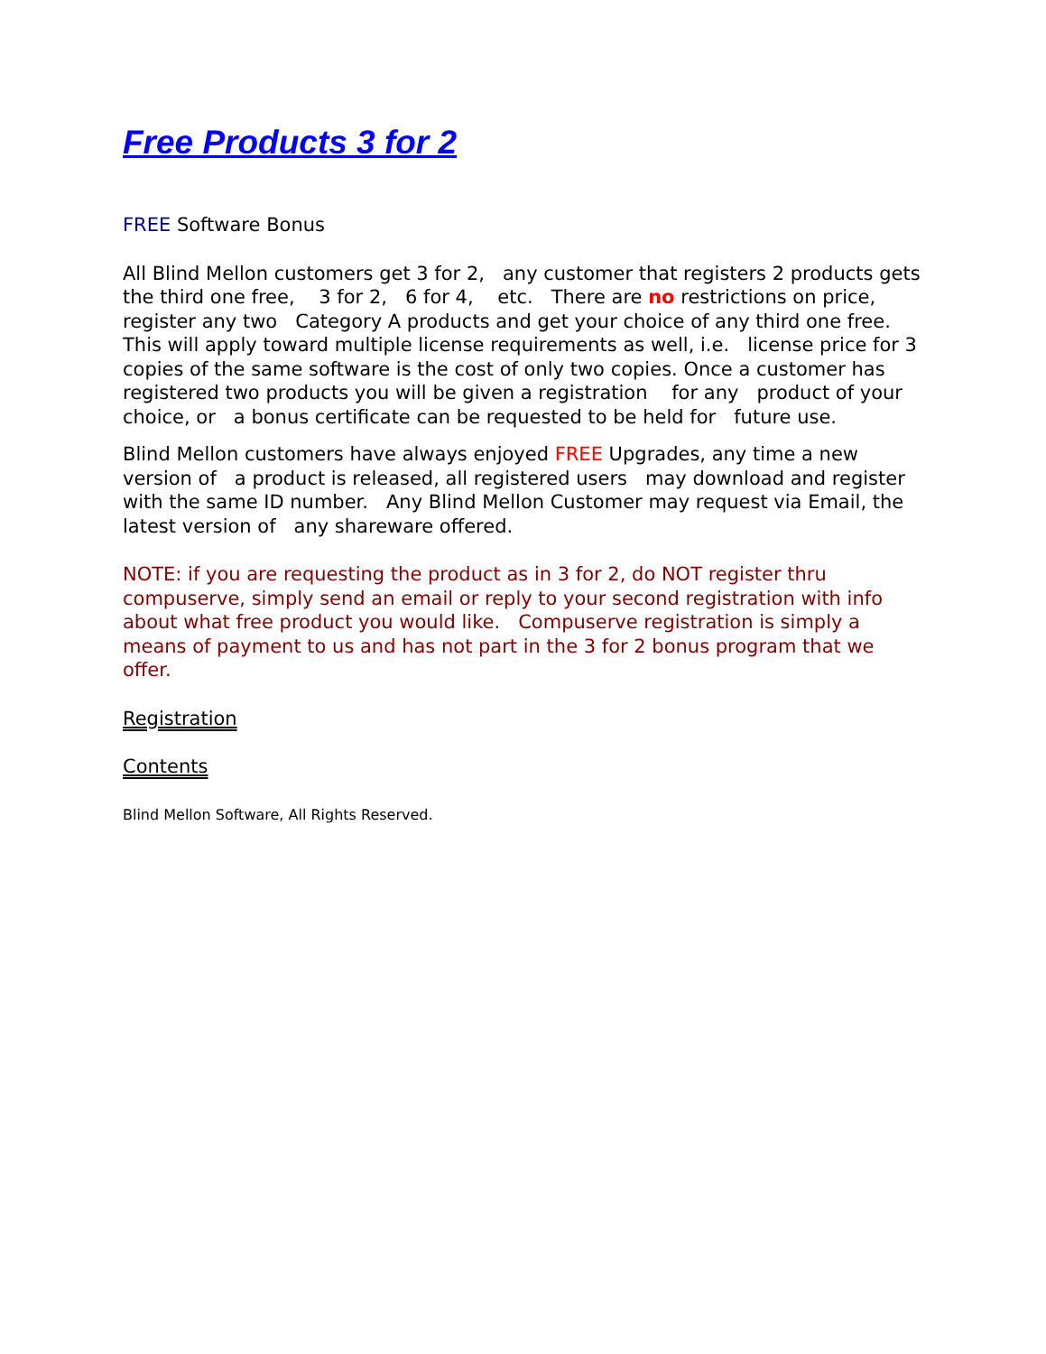Free Products 3 for 2
FREE Software Bonus
All Blind Mellon customers get 3 for 2, any customer that registers 2 products gets the third one free, 3 for 2, 6 for 4, etc. There are no restrictions on price, register any two Category A products and get your choice of any third one free. This will apply toward multiple license requirements as well, i.e. license price for 3 copies of the same software is the cost of only two copies. Once a customer has registered two products you will be given a registration for any product of your choice, or a bonus certificate can be requested to be held for future use.
Blind Mellon customers have always enjoyed FREE Upgrades, any time a new version of a product is released, all registered users may download and register with the same ID number. Any Blind Mellon Customer may request via Email, the latest version of any shareware offered.
NOTE: if you are requesting the product as in 3 for 2, do NOT register thru compuserve, simply send an email or reply to your second registration with info about what free product you would like. Compuserve registration is simply a means of payment to us and has not part in the 3 for 2 bonus program that we offer.
Registration
Contents
Blind Mellon Software, All Rights Reserved.